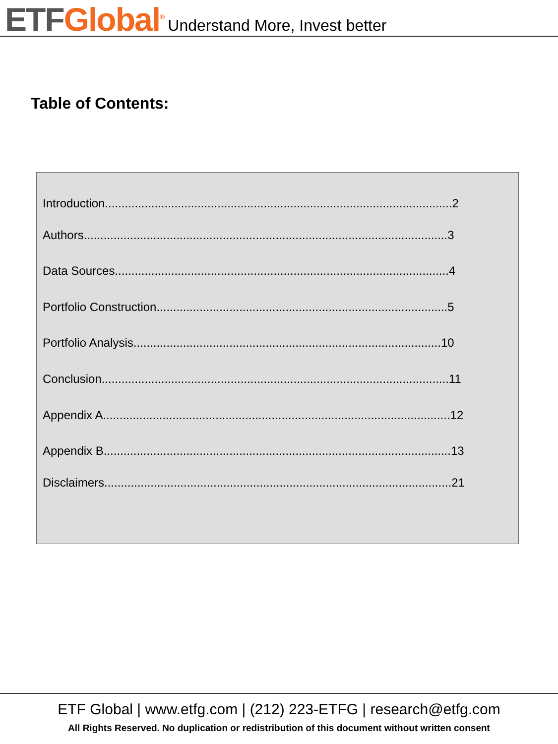ETF Global<sup>®</sup> Understand More, Invest better
Table of Contents:
Introduction.........................................................................................................2
Authors..............................................................................................................3
Data Sources.....................................................................................................4
Portfolio Construction........................................................................................5
Portfolio Analysis.............................................................................................10
Conclusion.........................................................................................................11
Appendix A.........................................................................................................12
Appendix B.........................................................................................................13
Disclaimers.........................................................................................................21
ETF Global | www.etfg.com | (212) 223-ETFG | research@etfg.com
All Rights Reserved. No duplication or redistribution of this document without written consent